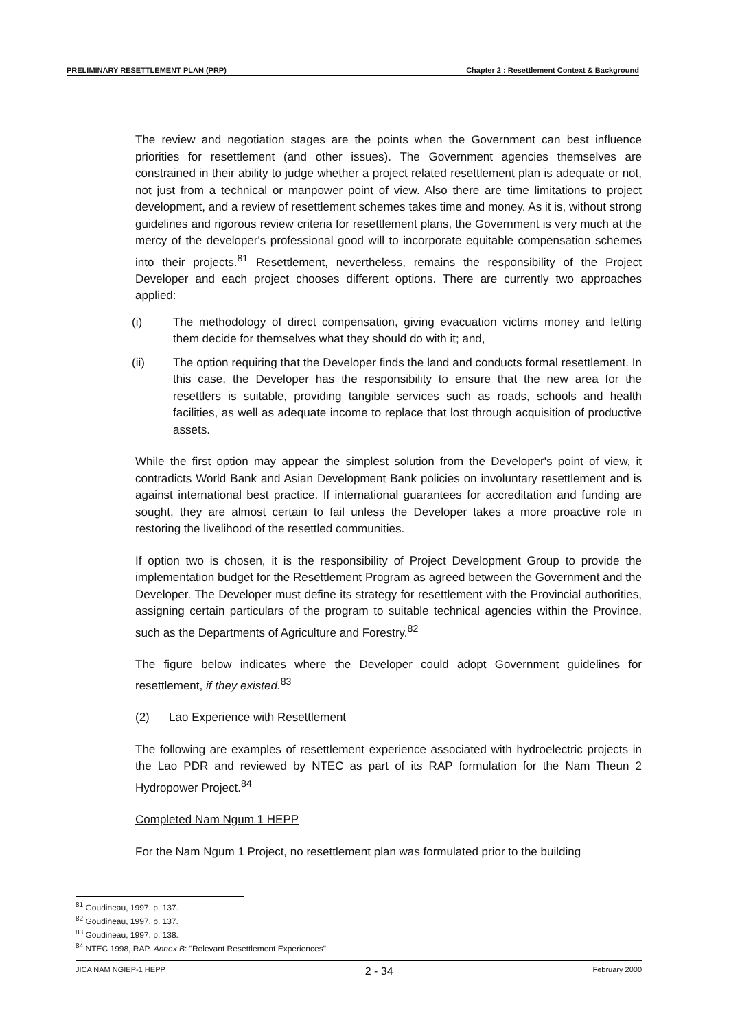PRELIMINARY RESETTLEMENT PLAN (PRP) Chapter 2 : Resettlement Context & Background
The review and negotiation stages are the points when the Government can best influence priorities for resettlement (and other issues). The Government agencies themselves are constrained in their ability to judge whether a project related resettlement plan is adequate or not, not just from a technical or manpower point of view. Also there are time limitations to project development, and a review of resettlement schemes takes time and money. As it is, without strong guidelines and rigorous review criteria for resettlement plans, the Government is very much at the mercy of the developer's professional good will to incorporate equitable compensation schemes into their projects.<sup>81</sup> Resettlement, nevertheless, remains the responsibility of the Project Developer and each project chooses different options. There are currently two approaches applied:
(i) The methodology of direct compensation, giving evacuation victims money and letting them decide for themselves what they should do with it; and,
(ii) The option requiring that the Developer finds the land and conducts formal resettlement. In this case, the Developer has the responsibility to ensure that the new area for the resettlers is suitable, providing tangible services such as roads, schools and health facilities, as well as adequate income to replace that lost through acquisition of productive assets.
While the first option may appear the simplest solution from the Developer's point of view, it contradicts World Bank and Asian Development Bank policies on involuntary resettlement and is against international best practice. If international guarantees for accreditation and funding are sought, they are almost certain to fail unless the Developer takes a more proactive role in restoring the livelihood of the resettled communities.
If option two is chosen, it is the responsibility of Project Development Group to provide the implementation budget for the Resettlement Program as agreed between the Government and the Developer. The Developer must define its strategy for resettlement with the Provincial authorities, assigning certain particulars of the program to suitable technical agencies within the Province, such as the Departments of Agriculture and Forestry.<sup>82</sup>
The figure below indicates where the Developer could adopt Government guidelines for resettlement, if they existed.<sup>83</sup>
(2) Lao Experience with Resettlement
The following are examples of resettlement experience associated with hydroelectric projects in the Lao PDR and reviewed by NTEC as part of its RAP formulation for the Nam Theun 2 Hydropower Project.<sup>84</sup>
Completed Nam Ngum 1 HEPP
For the Nam Ngum 1 Project, no resettlement plan was formulated prior to the building
<sup>81</sup> Goudineau, 1997. p. 137.
<sup>82</sup> Goudineau, 1997. p. 137.
<sup>83</sup> Goudineau, 1997. p. 138.
<sup>84</sup> NTEC 1998, RAP. Annex B: "Relevant Resettlement Experiences"
JICA NAM NGIEP-1 HEPP 2 - 34 February 2000